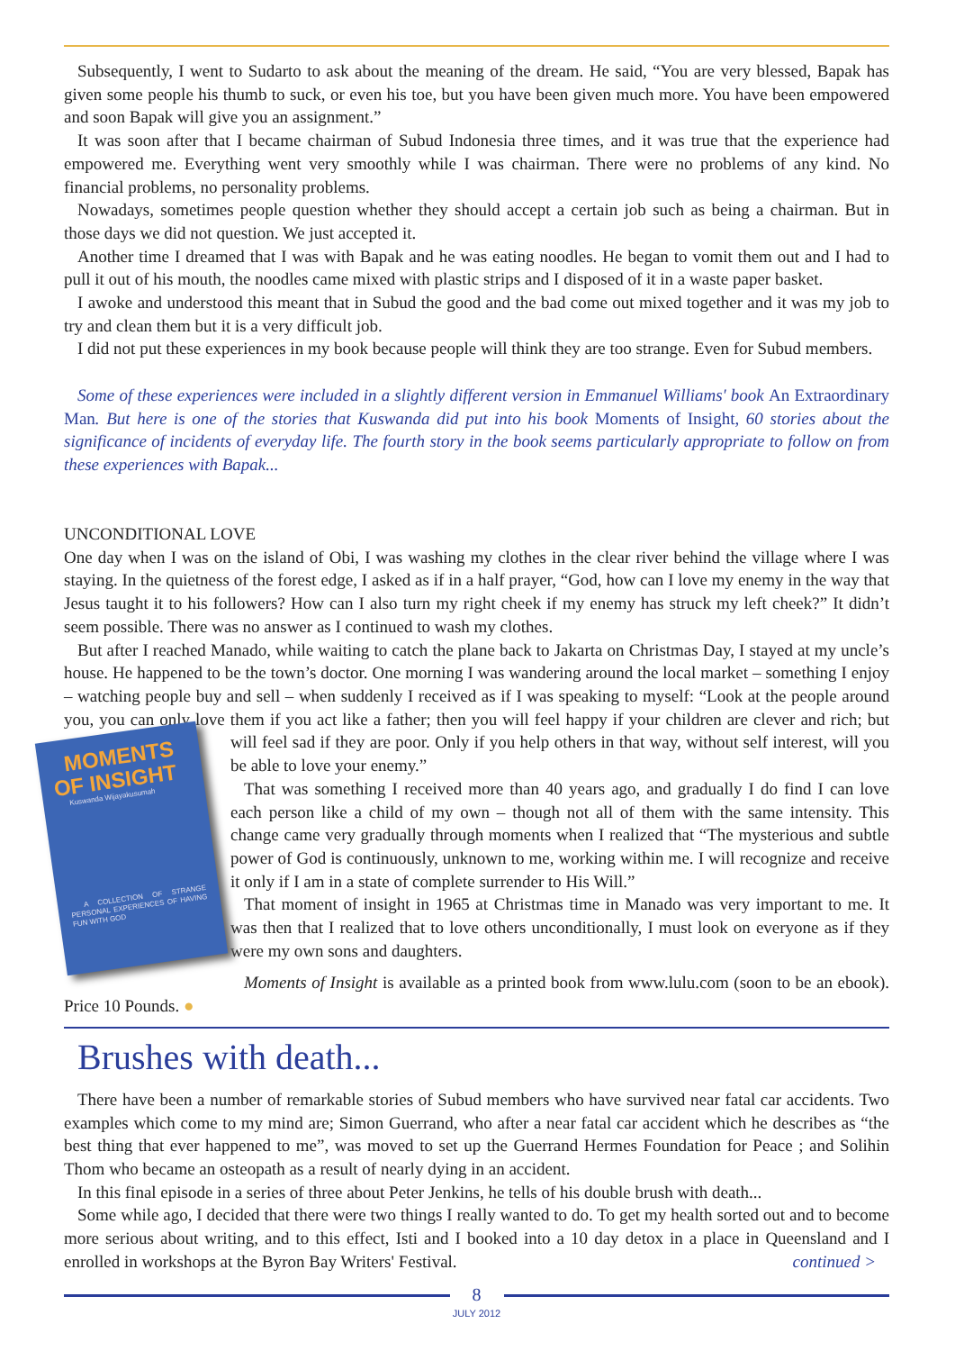Subsequently, I went to Sudarto to ask about the meaning of the dream. He said, “You are very blessed, Bapak has given some people his thumb to suck, or even his toe, but you have been given much more. You have been empowered and soon Bapak will give you an assignment.”
It was soon after that I became chairman of Subud Indonesia three times, and it was true that the experience had empowered me. Everything went very smoothly while I was chairman. There were no problems of any kind. No financial problems, no personality problems.
Nowadays, sometimes people question whether they should accept a certain job such as being a chairman. But in those days we did not question. We just accepted it.
Another time I dreamed that I was with Bapak and he was eating noodles. He began to vomit them out and I had to pull it out of his mouth, the noodles came mixed with plastic strips and I disposed of it in a waste paper basket.
I awoke and understood this meant that in Subud the good and the bad come out mixed together and it was my job to try and clean them but it is a very difficult job.
I did not put these experiences in my book because people will think they are too strange. Even for Subud members.
Some of these experiences were included in a slightly different version in Emmanuel Williams' book An Extraordinary Man. But here is one of the stories that Kuswanda did put into his book Moments of Insight, 60 stories about the significance of incidents of everyday life. The fourth story in the book seems particularly appropriate to follow on from these experiences with Bapak...
UNCONDITIONAL LOVE
One day when I was on the island of Obi, I was washing my clothes in the clear river behind the village where I was staying. In the quietness of the forest edge, I asked as if in a half prayer, “God, how can I love my enemy in the way that Jesus taught it to his followers? How can I also turn my right cheek if my enemy has struck my left cheek?” It didn’t seem possible. There was no answer as I continued to wash my clothes.
But after I reached Manado, while waiting to catch the plane back to Jakarta on Christmas Day, I stayed at my uncle’s house. He happened to be the town’s doctor. One morning I was wandering around the local market – something I enjoy – watching people buy and sell – when suddenly I received as if I was speaking to myself: “Look at the people around you, you can only love them if you act like a father; then you will feel
MOMENTS OF INSIGHT
Kuswanda Wijayakusumah
A COLLECTION OF STRANGE PERSONAL EXPERIENCES OF HAVING FUN WITH GOD
happy if your children are clever and rich; but will feel sad if they are poor. Only if you help others in that way, without self interest, will you be able to love your enemy.”
That was something I received more than 40 years ago, and gradually I do find I can love each person like a child of my own – though not all of them with the same intensity. This change came very gradually through moments when I realized that “The mysterious and subtle power of God is continuously, unknown to me, working within me. I will recognize and receive it only if I am in a state of complete surrender to His Will.”
That moment of insight in 1965 at Christmas time in Manado was very important to me. It was then that I realized that to love others unconditionally, I must look on everyone as if they were my own sons and daughters.
Moments of Insight is available as a printed book from www.lulu.com (soon to be an ebook). Price 10 Pounds. ●
Brushes with death...
There have been a number of remarkable stories of Subud members who have survived near fatal car accidents. Two examples which come to my mind are; Simon Guerrand, who after a near fatal car accident which he describes as “the best thing that ever happened to me”, was moved to set up the Guerrand Hermes Foundation for Peace ; and Solihin Thom who became an osteopath as a result of nearly dying in an accident.
In this final episode in a series of three about Peter Jenkins, he tells of his double brush with death...
Some while ago, I decided that there were two things I really wanted to do. To get my health sorted out and to become more serious about writing, and to this effect, Isti and I booked into a 10 day detox in a place in Queensland and I enrolled in workshops at the Byron Bay Writers' Festival. continued >
8
JULY 2012